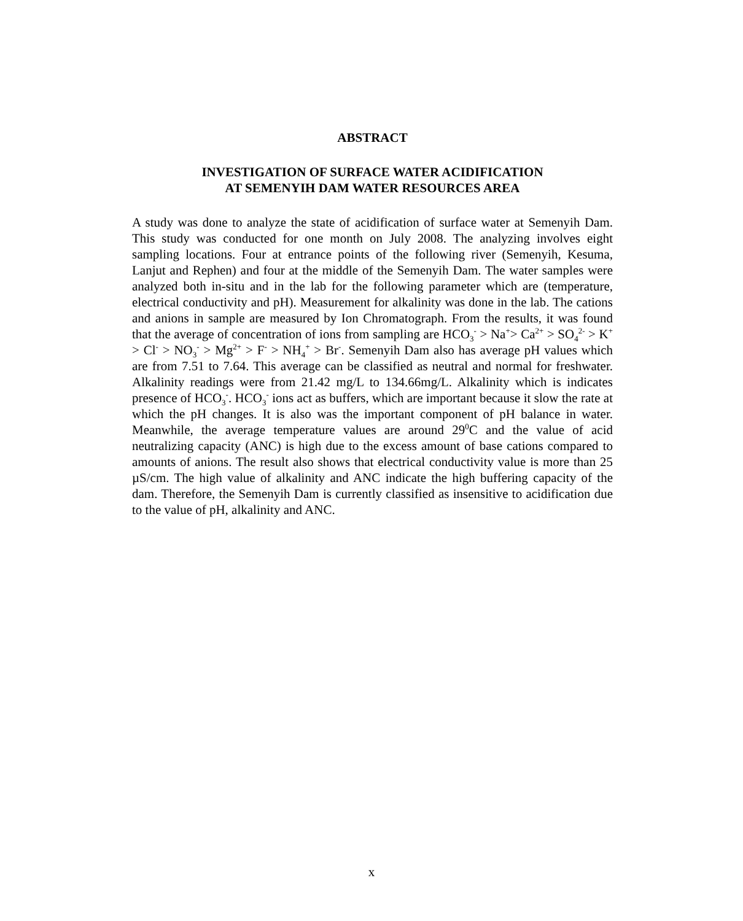ABSTRACT
INVESTIGATION OF SURFACE WATER ACIDIFICATION
AT SEMENYIH DAM WATER RESOURCES AREA
A study was done to analyze the state of acidification of surface water at Semenyih Dam. This study was conducted for one month on July 2008. The analyzing involves eight sampling locations. Four at entrance points of the following river (Semenyih, Kesuma, Lanjut and Rephen) and four at the middle of the Semenyih Dam. The water samples were analyzed both in-situ and in the lab for the following parameter which are (temperature, electrical conductivity and pH). Measurement for alkalinity was done in the lab. The cations and anions in sample are measured by Ion Chromatograph. From the results, it was found that the average of concentration of ions from sampling are HCO<sub>3</sub><sup>-</sup> > Na<sup>+</sup>> Ca<sup>2+</sup> > SO<sub>4</sub><sup>2-</sup> > K<sup>+</sup> > Cl<sup>-</sup> > NO<sub>3</sub><sup>-</sup> > Mg<sup>2+</sup> > F<sup>-</sup> > NH<sub>4</sub><sup>+</sup> > Br<sup>-</sup>. Semenyih Dam also has average pH values which are from 7.51 to 7.64. This average can be classified as neutral and normal for freshwater. Alkalinity readings were from 21.42 mg/L to 134.66mg/L. Alkalinity which is indicates presence of HCO<sub>3</sub><sup>-</sup>. HCO<sub>3</sub><sup>-</sup> ions act as buffers, which are important because it slow the rate at which the pH changes. It is also was the important component of pH balance in water. Meanwhile, the average temperature values are around 29<sup>0</sup>C and the value of acid neutralizing capacity (ANC) is high due to the excess amount of base cations compared to amounts of anions. The result also shows that electrical conductivity value is more than 25 µS/cm. The high value of alkalinity and ANC indicate the high buffering capacity of the dam. Therefore, the Semenyih Dam is currently classified as insensitive to acidification due to the value of pH, alkalinity and ANC.
x